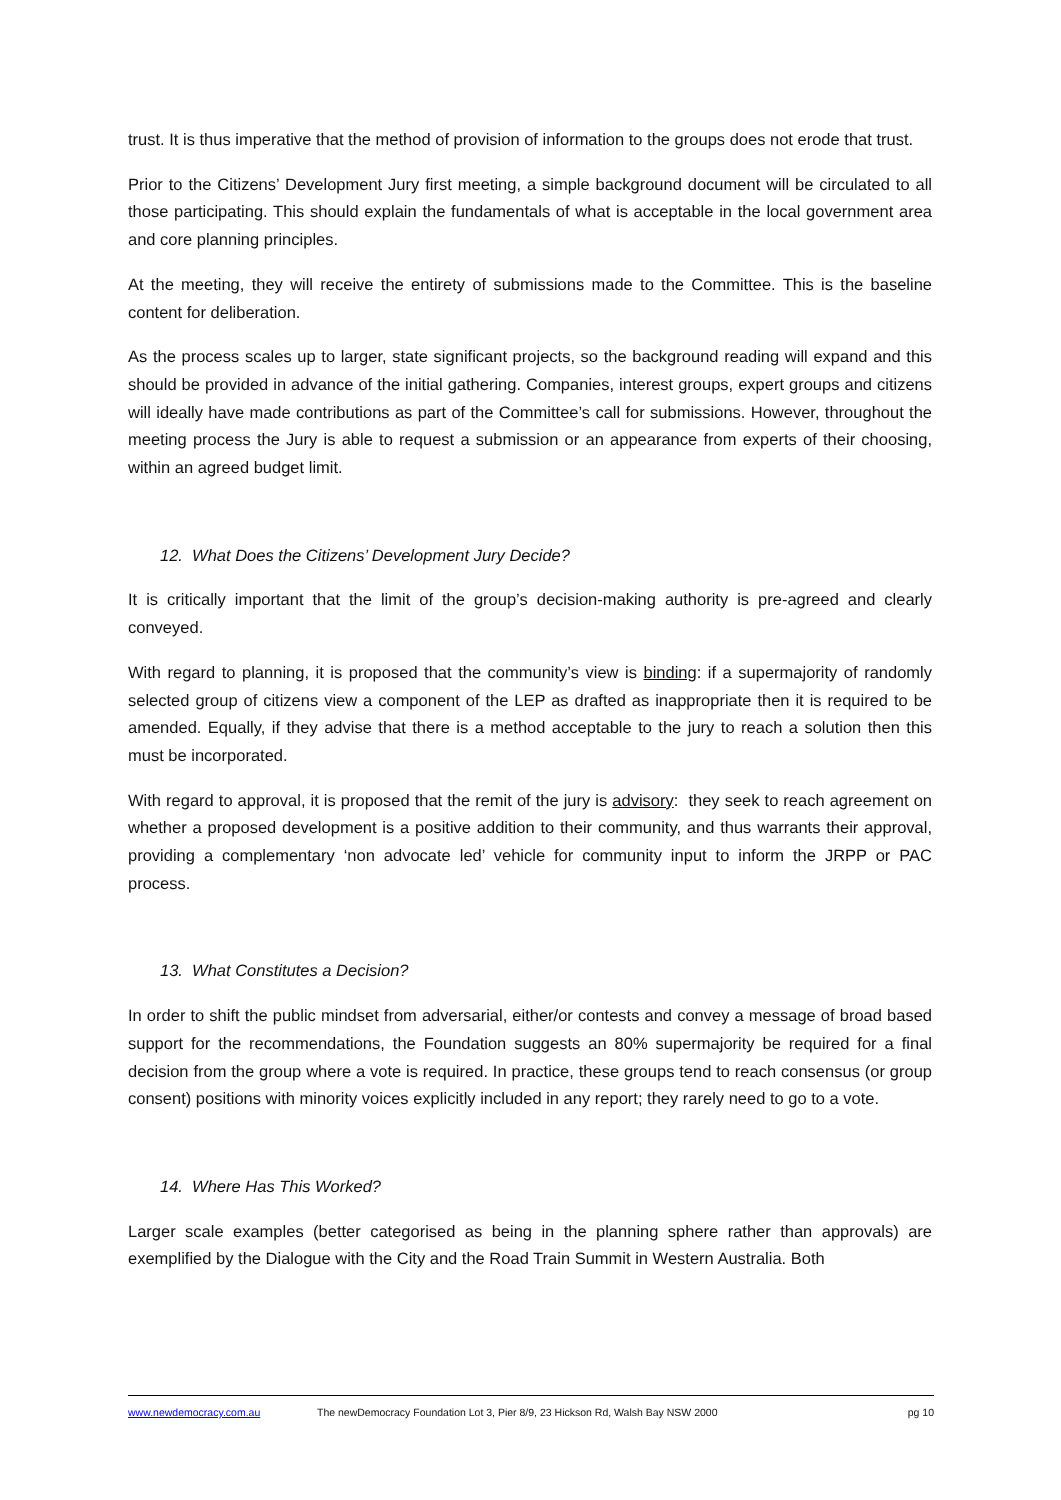trust. It is thus imperative that the method of provision of information to the groups does not erode that trust.
Prior to the Citizens’ Development Jury first meeting, a simple background document will be circulated to all those participating. This should explain the fundamentals of what is acceptable in the local government area and core planning principles.
At the meeting, they will receive the entirety of submissions made to the Committee. This is the baseline content for deliberation.
As the process scales up to larger, state significant projects, so the background reading will expand and this should be provided in advance of the initial gathering. Companies, interest groups, expert groups and citizens will ideally have made contributions as part of the Committee’s call for submissions. However, throughout the meeting process the Jury is able to request a submission or an appearance from experts of their choosing, within an agreed budget limit.
12. What Does the Citizens’ Development Jury Decide?
It is critically important that the limit of the group’s decision-making authority is pre-agreed and clearly conveyed.
With regard to planning, it is proposed that the community’s view is binding: if a supermajority of randomly selected group of citizens view a component of the LEP as drafted as inappropriate then it is required to be amended. Equally, if they advise that there is a method acceptable to the jury to reach a solution then this must be incorporated.
With regard to approval, it is proposed that the remit of the jury is advisory: they seek to reach agreement on whether a proposed development is a positive addition to their community, and thus warrants their approval, providing a complementary ‘non advocate led’ vehicle for community input to inform the JRPP or PAC process.
13. What Constitutes a Decision?
In order to shift the public mindset from adversarial, either/or contests and convey a message of broad based support for the recommendations, the Foundation suggests an 80% supermajority be required for a final decision from the group where a vote is required. In practice, these groups tend to reach consensus (or group consent) positions with minority voices explicitly included in any report; they rarely need to go to a vote.
14. Where Has This Worked?
Larger scale examples (better categorised as being in the planning sphere rather than approvals) are exemplified by the Dialogue with the City and the Road Train Summit in Western Australia. Both
www.newdemocracy.com.au The newDemocracy Foundation Lot 3, Pier 8/9, 23 Hickson Rd, Walsh Bay NSW 2000 pg 10